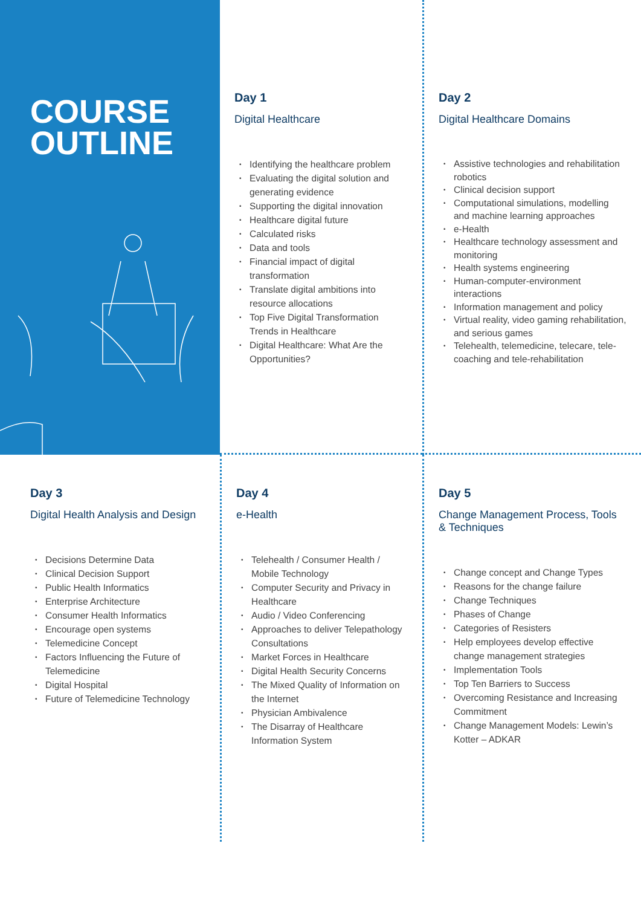COURSE
OUTLINE
Day 1
Digital Healthcare
• Identifying the healthcare problem
• Evaluating the digital solution and generating evidence
• Supporting the digital innovation
• Healthcare digital future
• Calculated risks
• Data and tools
• Financial impact of digital transformation
• Translate digital ambitions into resource allocations
• Top Five Digital Transformation Trends in Healthcare
• Digital Healthcare: What Are the Opportunities?
Day 2
Digital Healthcare Domains
• Assistive technologies and rehabilitation robotics
• Clinical decision support
• Computational simulations, modelling and machine learning approaches
• e-Health
• Healthcare technology assessment and monitoring
• Health systems engineering
• Human-computer-environment interactions
• Information management and policy
• Virtual reality, video gaming rehabilitation, and serious games
• Telehealth, telemedicine, telecare, tele-coaching and tele-rehabilitation
Day 3
Digital Health Analysis and Design
• Decisions Determine Data
• Clinical Decision Support
• Public Health Informatics
• Enterprise Architecture
• Consumer Health Informatics
• Encourage open systems
• Telemedicine Concept
• Factors Influencing the Future of Telemedicine
• Digital Hospital
• Future of Telemedicine Technology
Day 4
e-Health
• Telehealth / Consumer Health / Mobile Technology
• Computer Security and Privacy in Healthcare
• Audio / Video Conferencing
• Approaches to deliver Telepathology Consultations
• Market Forces in Healthcare
• Digital Health Security Concerns
• The Mixed Quality of Information on the Internet
• Physician Ambivalence
• The Disarray of Healthcare Information System
Day 5
Change Management Process, Tools & Techniques
• Change concept and Change Types
• Reasons for the change failure
• Change Techniques
• Phases of Change
• Categories of Resisters
• Help employees develop effective change management strategies
• Implementation Tools
• Top Ten Barriers to Success
• Overcoming Resistance and Increasing Commitment
• Change Management Models: Lewin’s Kotter – ADKAR